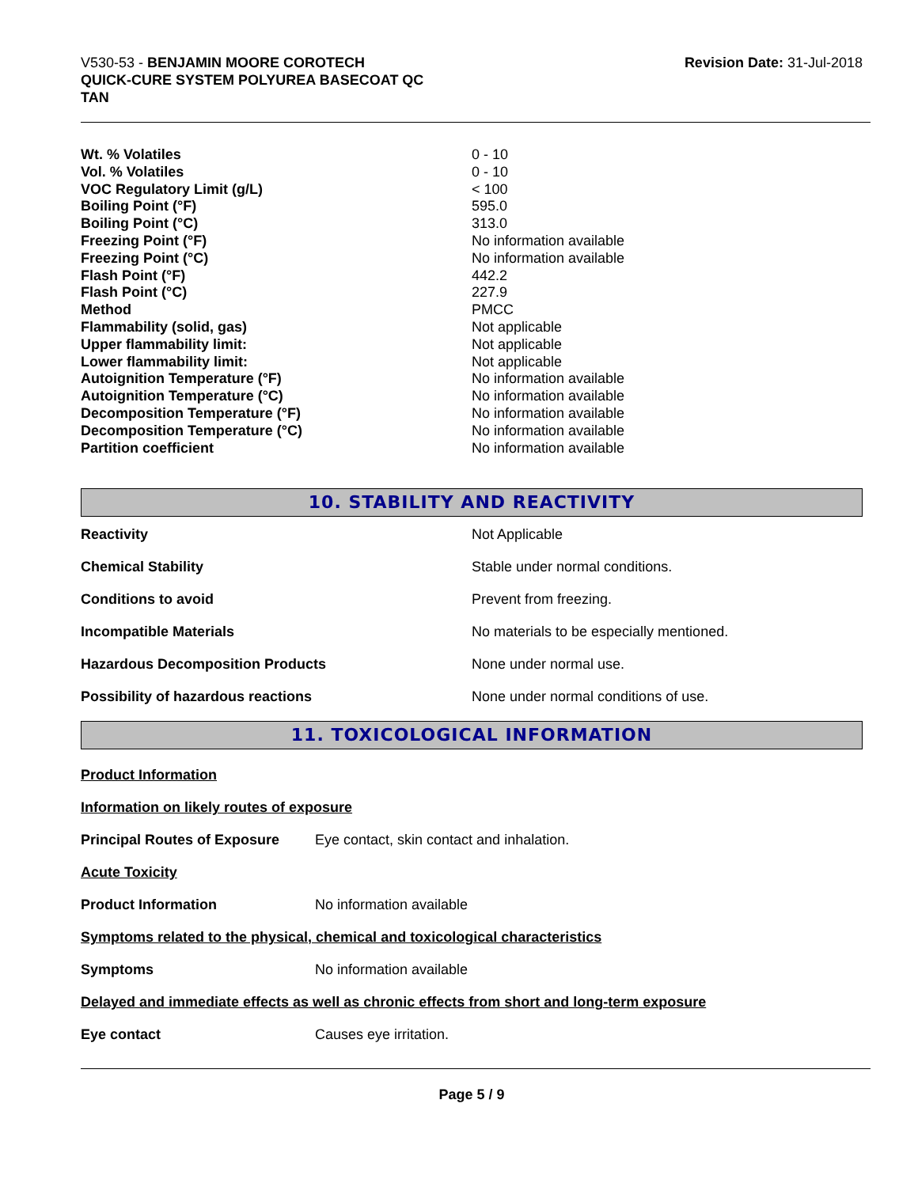V530-53 - BENJAMIN MOORE COROTECH
QUICK-CURE SYSTEM POLYUREA BASECOAT QC
TAN
Revision Date: 31-Jul-2018
| Wt. % Volatiles | 0 - 10 |
| Vol. % Volatiles | 0 - 10 |
| VOC Regulatory Limit (g/L) | < 100 |
| Boiling Point (°F) | 595.0 |
| Boiling Point (°C) | 313.0 |
| Freezing Point (°F) | No information available |
| Freezing Point (°C) | No information available |
| Flash Point (°F) | 442.2 |
| Flash Point (°C) | 227.9 |
| Method | PMCC |
| Flammability (solid, gas) | Not applicable |
| Upper flammability limit: | Not applicable |
| Lower flammability limit: | Not applicable |
| Autoignition Temperature (°F) | No information available |
| Autoignition Temperature (°C) | No information available |
| Decomposition Temperature (°F) | No information available |
| Decomposition Temperature (°C) | No information available |
| Partition coefficient | No information available |
10. STABILITY AND REACTIVITY
| Reactivity | Not Applicable |
| Chemical Stability | Stable under normal conditions. |
| Conditions to avoid | Prevent from freezing. |
| Incompatible Materials | No materials to be especially mentioned. |
| Hazardous Decomposition Products | None under normal use. |
| Possibility of hazardous reactions | None under normal conditions of use. |
11. TOXICOLOGICAL INFORMATION
Product Information
Information on likely routes of exposure
| Principal Routes of Exposure | Eye contact, skin contact and inhalation. |
Acute Toxicity
| Product Information | No information available |
Symptoms related to the physical, chemical and toxicological characteristics
| Symptoms | No information available |
Delayed and immediate effects as well as chronic effects from short and long-term exposure
| Eye contact | Causes eye irritation. |
Page 5 / 9